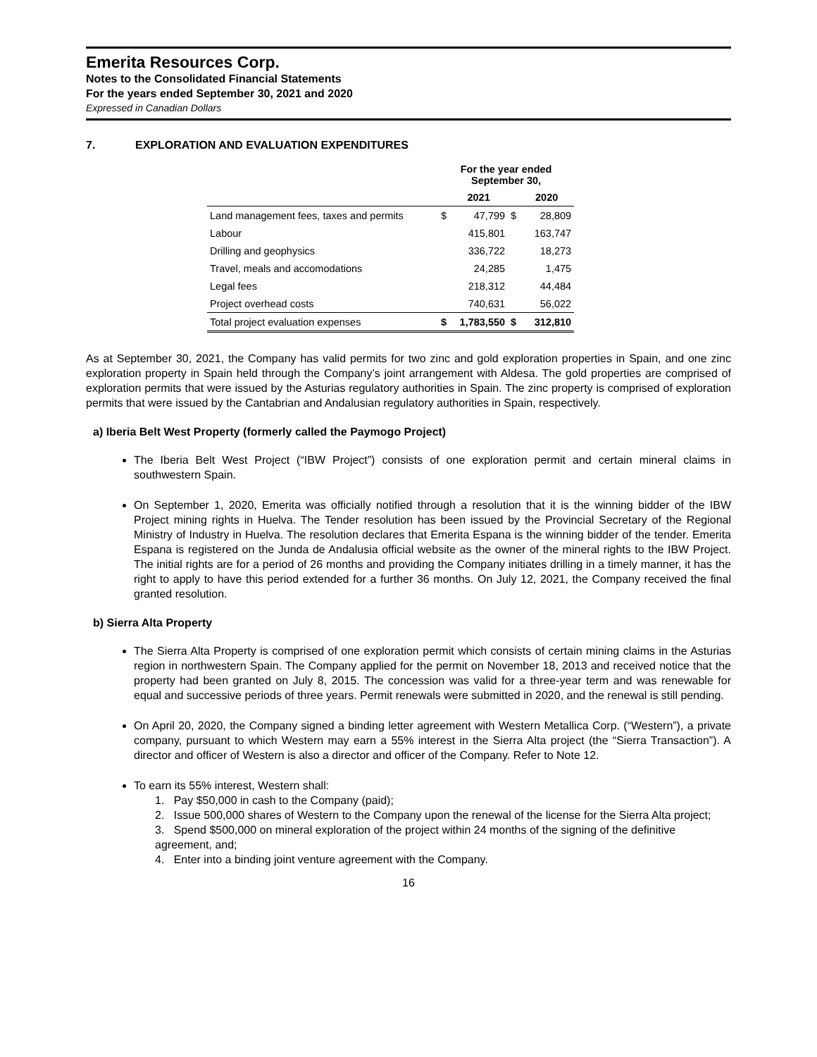Emerita Resources Corp.
Notes to the Consolidated Financial Statements
For the years ended September 30, 2021 and 2020
Expressed in Canadian Dollars
7. EXPLORATION AND EVALUATION EXPENDITURES
| | For the year ended September 30, | | | |
| --- | --- | --- | --- | --- |
| | | 2021 | | 2020 |
| Land management fees, taxes and permits | $ | 47,799 | $ | 28,809 |
| Labour | | 415,801 | | 163,747 |
| Drilling and geophysics | | 336,722 | | 18,273 |
| Travel, meals and accomodations | | 24,285 | | 1,475 |
| Legal fees | | 218,312 | | 44,484 |
| Project overhead costs | | 740,631 | | 56,022 |
| Total project evaluation expenses | $ | 1,783,550 | $ | 312,810 |
As at September 30, 2021, the Company has valid permits for two zinc and gold exploration properties in Spain, and one zinc exploration property in Spain held through the Company’s joint arrangement with Aldesa. The gold properties are comprised of exploration permits that were issued by the Asturias regulatory authorities in Spain. The zinc property is comprised of exploration permits that were issued by the Cantabrian and Andalusian regulatory authorities in Spain, respectively.
a) Iberia Belt West Property (formerly called the Paymogo Project)
The Iberia Belt West Project (“IBW Project”) consists of one exploration permit and certain mineral claims in southwestern Spain.
On September 1, 2020, Emerita was officially notified through a resolution that it is the winning bidder of the IBW Project mining rights in Huelva. The Tender resolution has been issued by the Provincial Secretary of the Regional Ministry of Industry in Huelva. The resolution declares that Emerita Espana is the winning bidder of the tender. Emerita Espana is registered on the Junda de Andalusia official website as the owner of the mineral rights to the IBW Project. The initial rights are for a period of 26 months and providing the Company initiates drilling in a timely manner, it has the right to apply to have this period extended for a further 36 months. On July 12, 2021, the Company received the final granted resolution.
b) Sierra Alta Property
The Sierra Alta Property is comprised of one exploration permit which consists of certain mining claims in the Asturias region in northwestern Spain. The Company applied for the permit on November 18, 2013 and received notice that the property had been granted on July 8, 2015. The concession was valid for a three-year term and was renewable for equal and successive periods of three years. Permit renewals were submitted in 2020, and the renewal is still pending.
On April 20, 2020, the Company signed a binding letter agreement with Western Metallica Corp. (“Western”), a private company, pursuant to which Western may earn a 55% interest in the Sierra Alta project (the “Sierra Transaction”). A director and officer of Western is also a director and officer of the Company. Refer to Note 12.
To earn its 55% interest, Western shall:
1. Pay $50,000 in cash to the Company (paid);
2. Issue 500,000 shares of Western to the Company upon the renewal of the license for the Sierra Alta project;
3. Spend $500,000 on mineral exploration of the project within 24 months of the signing of the definitive agreement, and;
4. Enter into a binding joint venture agreement with the Company.
16